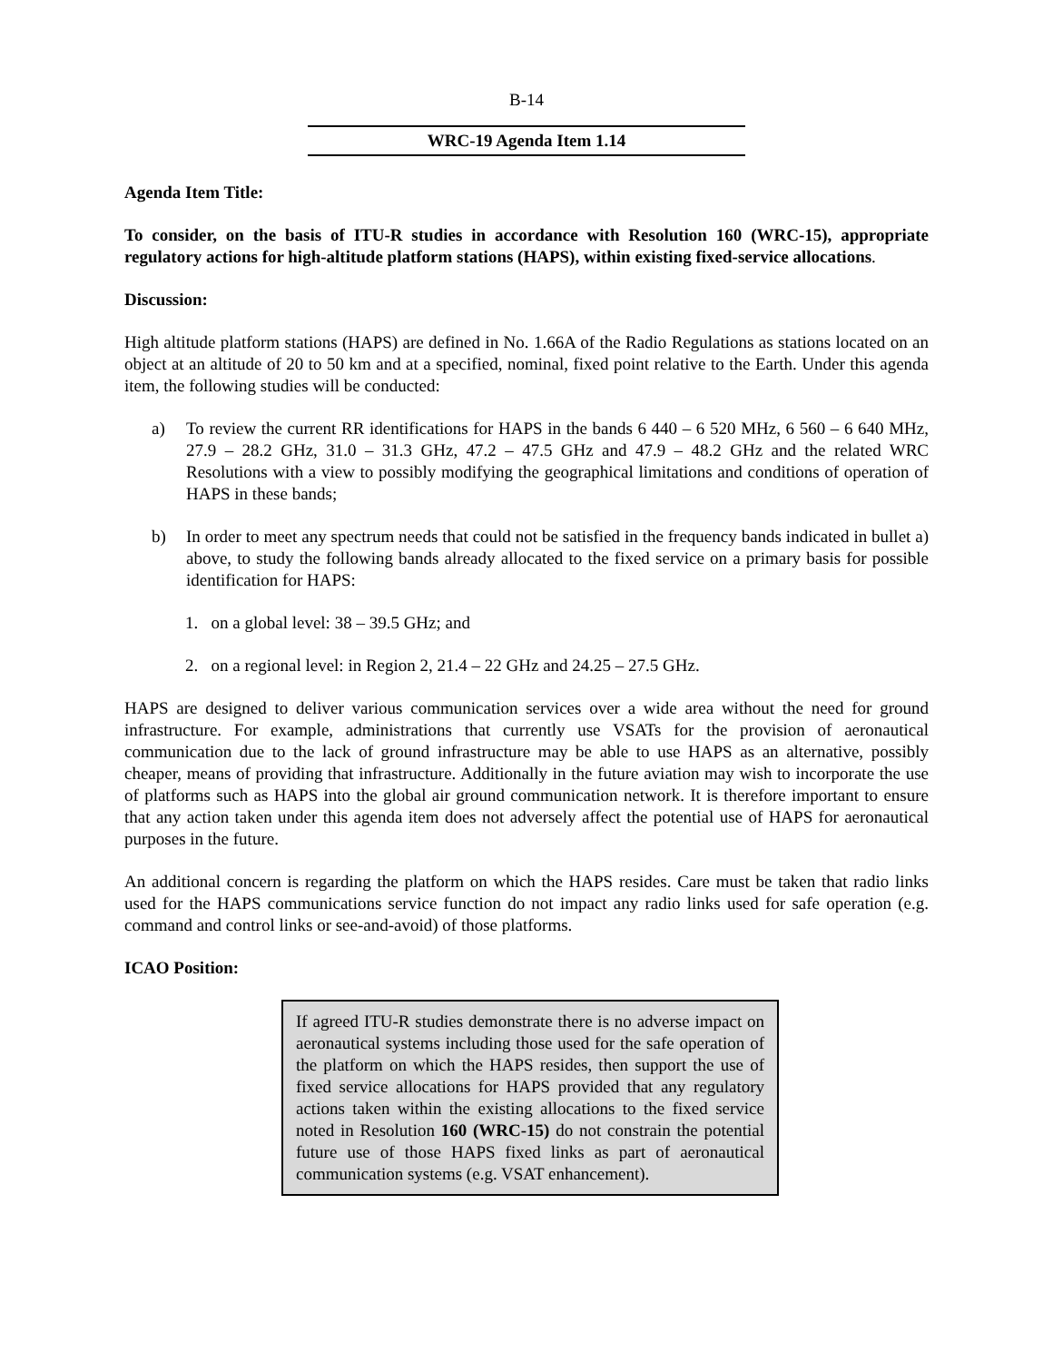B-14
WRC-19 Agenda Item 1.14
Agenda Item Title:
To consider, on the basis of ITU-R studies in accordance with Resolution 160 (WRC-15), appropriate regulatory actions for high-altitude platform stations (HAPS), within existing fixed-service allocations.
Discussion:
High altitude platform stations (HAPS) are defined in No. 1.66A of the Radio Regulations as stations located on an object at an altitude of 20 to 50 km and at a specified, nominal, fixed point relative to the Earth. Under this agenda item, the following studies will be conducted:
a) To review the current RR identifications for HAPS in the bands 6 440 – 6 520 MHz, 6 560 – 6 640 MHz, 27.9 – 28.2 GHz, 31.0 – 31.3 GHz, 47.2 – 47.5 GHz and 47.9 – 48.2 GHz and the related WRC Resolutions with a view to possibly modifying the geographical limitations and conditions of operation of HAPS in these bands;
b) In order to meet any spectrum needs that could not be satisfied in the frequency bands indicated in bullet a) above, to study the following bands already allocated to the fixed service on a primary basis for possible identification for HAPS:
1. on a global level: 38 – 39.5 GHz; and
2. on a regional level: in Region 2, 21.4 – 22 GHz and 24.25 – 27.5 GHz.
HAPS are designed to deliver various communication services over a wide area without the need for ground infrastructure. For example, administrations that currently use VSATs for the provision of aeronautical communication due to the lack of ground infrastructure may be able to use HAPS as an alternative, possibly cheaper, means of providing that infrastructure. Additionally in the future aviation may wish to incorporate the use of platforms such as HAPS into the global air ground communication network. It is therefore important to ensure that any action taken under this agenda item does not adversely affect the potential use of HAPS for aeronautical purposes in the future.
An additional concern is regarding the platform on which the HAPS resides. Care must be taken that radio links used for the HAPS communications service function do not impact any radio links used for safe operation (e.g. command and control links or see-and-avoid) of those platforms.
ICAO Position:
If agreed ITU-R studies demonstrate there is no adverse impact on aeronautical systems including those used for the safe operation of the platform on which the HAPS resides, then support the use of fixed service allocations for HAPS provided that any regulatory actions taken within the existing allocations to the fixed service noted in Resolution 160 (WRC-15) do not constrain the potential future use of those HAPS fixed links as part of aeronautical communication systems (e.g. VSAT enhancement).